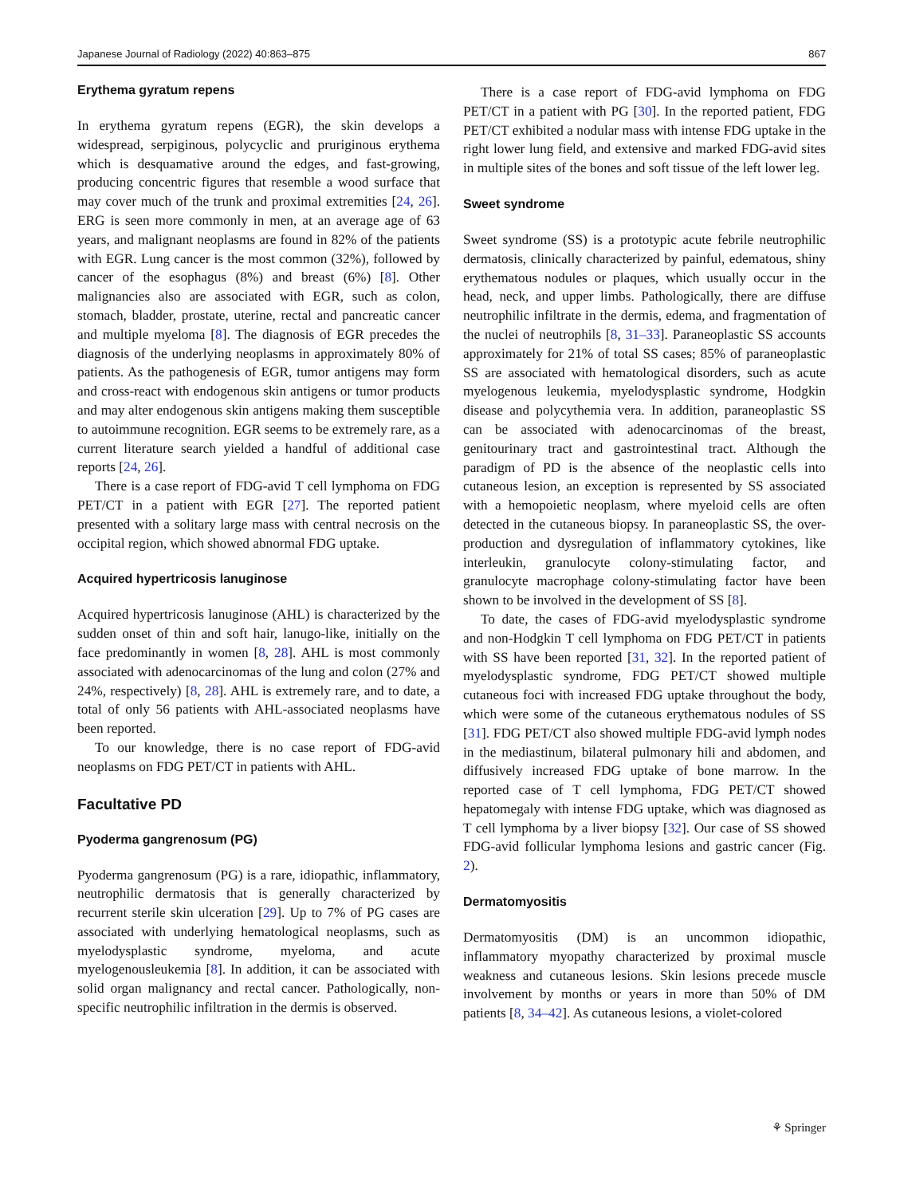Japanese Journal of Radiology (2022) 40:863–875 867
Erythema gyratum repens
In erythema gyratum repens (EGR), the skin develops a widespread, serpiginous, polycyclic and pruriginous erythema which is desquamative around the edges, and fast-growing, producing concentric figures that resemble a wood surface that may cover much of the trunk and proximal extremities [24, 26]. ERG is seen more commonly in men, at an average age of 63 years, and malignant neoplasms are found in 82% of the patients with EGR. Lung cancer is the most common (32%), followed by cancer of the esophagus (8%) and breast (6%) [8]. Other malignancies also are associated with EGR, such as colon, stomach, bladder, prostate, uterine, rectal and pancreatic cancer and multiple myeloma [8]. The diagnosis of EGR precedes the diagnosis of the underlying neoplasms in approximately 80% of patients. As the pathogenesis of EGR, tumor antigens may form and cross-react with endogenous skin antigens or tumor products and may alter endogenous skin antigens making them susceptible to autoimmune recognition. EGR seems to be extremely rare, as a current literature search yielded a handful of additional case reports [24, 26].
There is a case report of FDG-avid T cell lymphoma on FDG PET/CT in a patient with EGR [27]. The reported patient presented with a solitary large mass with central necrosis on the occipital region, which showed abnormal FDG uptake.
Acquired hypertricosis lanuginose
Acquired hypertricosis lanuginose (AHL) is characterized by the sudden onset of thin and soft hair, lanugo-like, initially on the face predominantly in women [8, 28]. AHL is most commonly associated with adenocarcinomas of the lung and colon (27% and 24%, respectively) [8, 28]. AHL is extremely rare, and to date, a total of only 56 patients with AHL-associated neoplasms have been reported.
To our knowledge, there is no case report of FDG-avid neoplasms on FDG PET/CT in patients with AHL.
Facultative PD
Pyoderma gangrenosum (PG)
Pyoderma gangrenosum (PG) is a rare, idiopathic, inflammatory, neutrophilic dermatosis that is generally characterized by recurrent sterile skin ulceration [29]. Up to 7% of PG cases are associated with underlying hematological neoplasms, such as myelodysplastic syndrome, myeloma, and acute myelogenousleukemia [8]. In addition, it can be associated with solid organ malignancy and rectal cancer. Pathologically, non-specific neutrophilic infiltration in the dermis is observed.
There is a case report of FDG-avid lymphoma on FDG PET/CT in a patient with PG [30]. In the reported patient, FDG PET/CT exhibited a nodular mass with intense FDG uptake in the right lower lung field, and extensive and marked FDG-avid sites in multiple sites of the bones and soft tissue of the left lower leg.
Sweet syndrome
Sweet syndrome (SS) is a prototypic acute febrile neutrophilic dermatosis, clinically characterized by painful, edematous, shiny erythematous nodules or plaques, which usually occur in the head, neck, and upper limbs. Pathologically, there are diffuse neutrophilic infiltrate in the dermis, edema, and fragmentation of the nuclei of neutrophils [8, 31–33]. Paraneoplastic SS accounts approximately for 21% of total SS cases; 85% of paraneoplastic SS are associated with hematological disorders, such as acute myelogenous leukemia, myelodysplastic syndrome, Hodgkin disease and polycythemia vera. In addition, paraneoplastic SS can be associated with adenocarcinomas of the breast, genitourinary tract and gastrointestinal tract. Although the paradigm of PD is the absence of the neoplastic cells into cutaneous lesion, an exception is represented by SS associated with a hemopoietic neoplasm, where myeloid cells are often detected in the cutaneous biopsy. In paraneoplastic SS, the over-production and dysregulation of inflammatory cytokines, like interleukin, granulocyte colony-stimulating factor, and granulocyte macrophage colony-stimulating factor have been shown to be involved in the development of SS [8].
To date, the cases of FDG-avid myelodysplastic syndrome and non-Hodgkin T cell lymphoma on FDG PET/CT in patients with SS have been reported [31, 32]. In the reported patient of myelodysplastic syndrome, FDG PET/CT showed multiple cutaneous foci with increased FDG uptake throughout the body, which were some of the cutaneous erythematous nodules of SS [31]. FDG PET/CT also showed multiple FDG-avid lymph nodes in the mediastinum, bilateral pulmonary hili and abdomen, and diffusively increased FDG uptake of bone marrow. In the reported case of T cell lymphoma, FDG PET/CT showed hepatomegaly with intense FDG uptake, which was diagnosed as T cell lymphoma by a liver biopsy [32]. Our case of SS showed FDG-avid follicular lymphoma lesions and gastric cancer (Fig. 2).
Dermatomyositis
Dermatomyositis (DM) is an uncommon idiopathic, inflammatory myopathy characterized by proximal muscle weakness and cutaneous lesions. Skin lesions precede muscle involvement by months or years in more than 50% of DM patients [8, 34–42]. As cutaneous lesions, a violet-colored
⚘ Springer